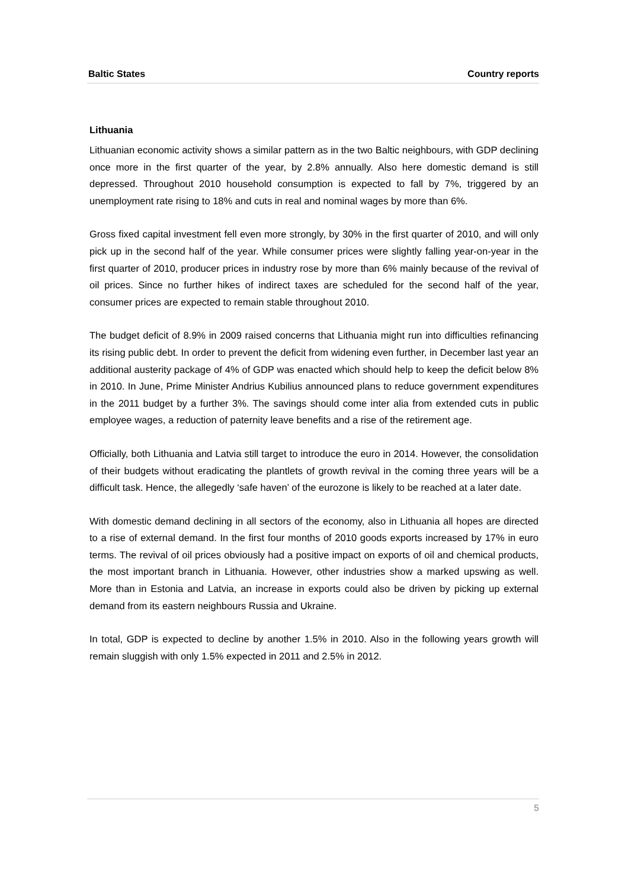Baltic States Country reports
Lithuania
Lithuanian economic activity shows a similar pattern as in the two Baltic neighbours, with GDP declining once more in the first quarter of the year, by 2.8% annually. Also here domestic demand is still depressed. Throughout 2010 household consumption is expected to fall by 7%, triggered by an unemployment rate rising to 18% and cuts in real and nominal wages by more than 6%.
Gross fixed capital investment fell even more strongly, by 30% in the first quarter of 2010, and will only pick up in the second half of the year. While consumer prices were slightly falling year-on-year in the first quarter of 2010, producer prices in industry rose by more than 6% mainly because of the revival of oil prices. Since no further hikes of indirect taxes are scheduled for the second half of the year, consumer prices are expected to remain stable throughout 2010.
The budget deficit of 8.9% in 2009 raised concerns that Lithuania might run into difficulties refinancing its rising public debt. In order to prevent the deficit from widening even further, in December last year an additional austerity package of 4% of GDP was enacted which should help to keep the deficit below 8% in 2010. In June, Prime Minister Andrius Kubilius announced plans to reduce government expenditures in the 2011 budget by a further 3%. The savings should come inter alia from extended cuts in public employee wages, a reduction of paternity leave benefits and a rise of the retirement age.
Officially, both Lithuania and Latvia still target to introduce the euro in 2014. However, the consolidation of their budgets without eradicating the plantlets of growth revival in the coming three years will be a difficult task. Hence, the allegedly ‘safe haven’ of the eurozone is likely to be reached at a later date.
With domestic demand declining in all sectors of the economy, also in Lithuania all hopes are directed to a rise of external demand. In the first four months of 2010 goods exports increased by 17% in euro terms. The revival of oil prices obviously had a positive impact on exports of oil and chemical products, the most important branch in Lithuania. However, other industries show a marked upswing as well. More than in Estonia and Latvia, an increase in exports could also be driven by picking up external demand from its eastern neighbours Russia and Ukraine.
In total, GDP is expected to decline by another 1.5% in 2010. Also in the following years growth will remain sluggish with only 1.5% expected in 2011 and 2.5% in 2012.
5